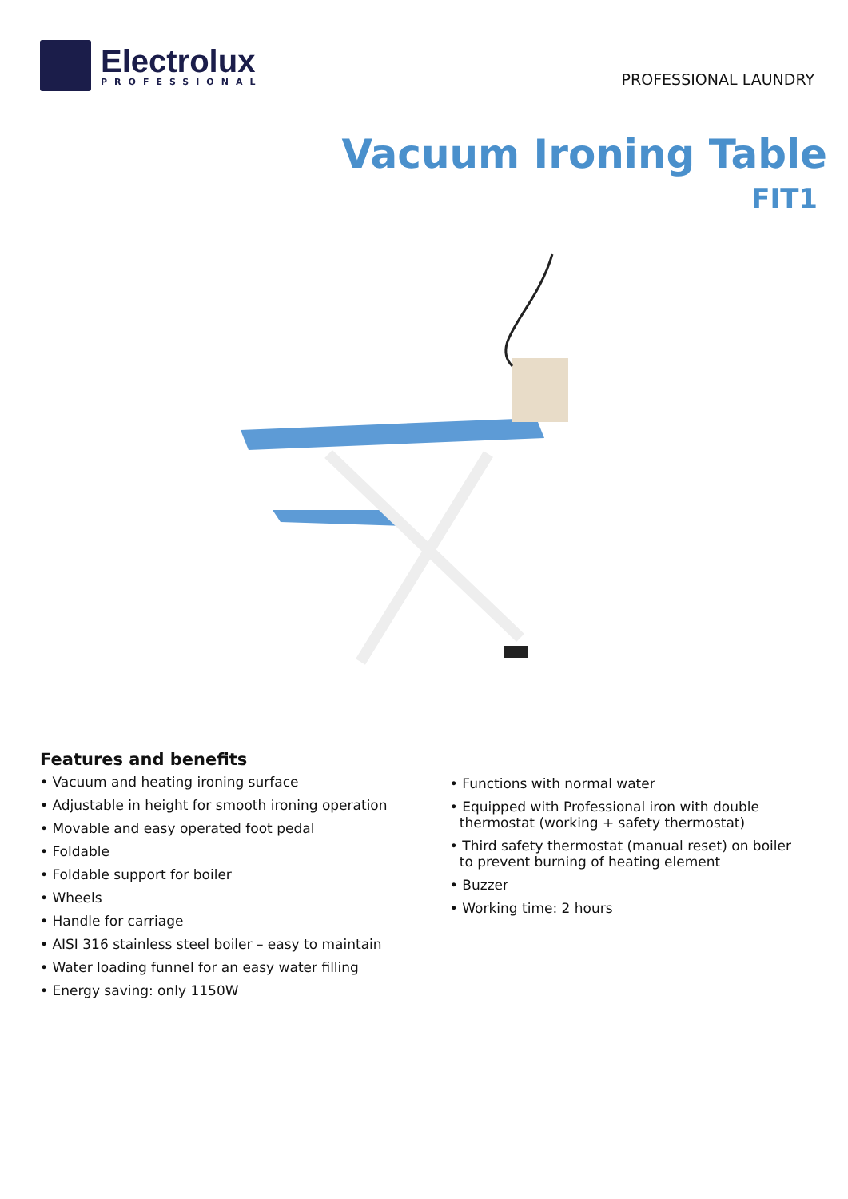Electrolux
PROFESSIONAL
PROFESSIONAL LAUNDRY
Vacuum Ironing Table
FIT1
Features and benefits
• Vacuum and heating ironing surface
• Adjustable in height for smooth ironing operation
• Movable and easy operated foot pedal
• Foldable
• Foldable support for boiler
• Wheels
• Handle for carriage
• AISI 316 stainless steel boiler – easy to maintain
• Water loading funnel for an easy water filling
• Energy saving: only 1150W
• Functions with normal water
• Equipped with Professional iron with double thermostat (working + safety thermostat)
• Third safety thermostat (manual reset) on boiler to prevent burning of heating element
• Buzzer
• Working time: 2 hours